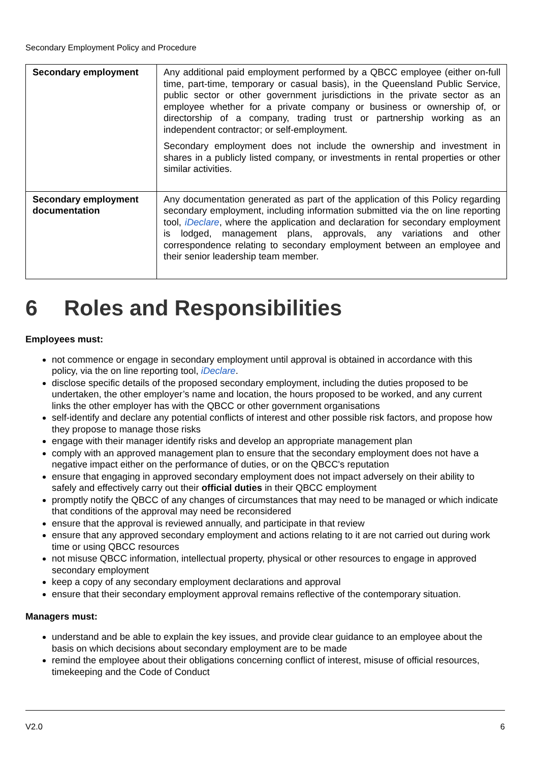Secondary Employment Policy and Procedure
| Secondary employment | Any additional paid employment performed by a QBCC employee (either on-full time, part-time, temporary or casual basis), in the Queensland Public Service, public sector or other government jurisdictions in the private sector as an employee whether for a private company or business or ownership of, or directorship of a company, trading trust or partnership working as an independent contractor; or self-employment. Secondary employment does not include the ownership and investment in shares in a publicly listed company, or investments in rental properties or other similar activities. |
| Secondary employment documentation | Any documentation generated as part of the application of this Policy regarding secondary employment, including information submitted via the on line reporting tool, iDeclare , where the application and declaration for secondary employment is lodged, management plans, approvals, any variations and other correspondence relating to secondary employment between an employee and their senior leadership team member. |
6 Roles and Responsibilities
Employees must:
not commence or engage in secondary employment until approval is obtained in accordance with this policy, via the on line reporting tool, iDeclare.
disclose specific details of the proposed secondary employment, including the duties proposed to be undertaken, the other employer’s name and location, the hours proposed to be worked, and any current links the other employer has with the QBCC or other government organisations
self-identify and declare any potential conflicts of interest and other possible risk factors, and propose how they propose to manage those risks
engage with their manager identify risks and develop an appropriate management plan
comply with an approved management plan to ensure that the secondary employment does not have a negative impact either on the performance of duties, or on the QBCC's reputation
ensure that engaging in approved secondary employment does not impact adversely on their ability to safely and effectively carry out their official duties in their QBCC employment
promptly notify the QBCC of any changes of circumstances that may need to be managed or which indicate that conditions of the approval may need be reconsidered
ensure that the approval is reviewed annually, and participate in that review
ensure that any approved secondary employment and actions relating to it are not carried out during work time or using QBCC resources
not misuse QBCC information, intellectual property, physical or other resources to engage in approved secondary employment
keep a copy of any secondary employment declarations and approval
ensure that their secondary employment approval remains reflective of the contemporary situation.
Managers must:
understand and be able to explain the key issues, and provide clear guidance to an employee about the basis on which decisions about secondary employment are to be made
remind the employee about their obligations concerning conflict of interest, misuse of official resources, timekeeping and the Code of Conduct
V2.0 6